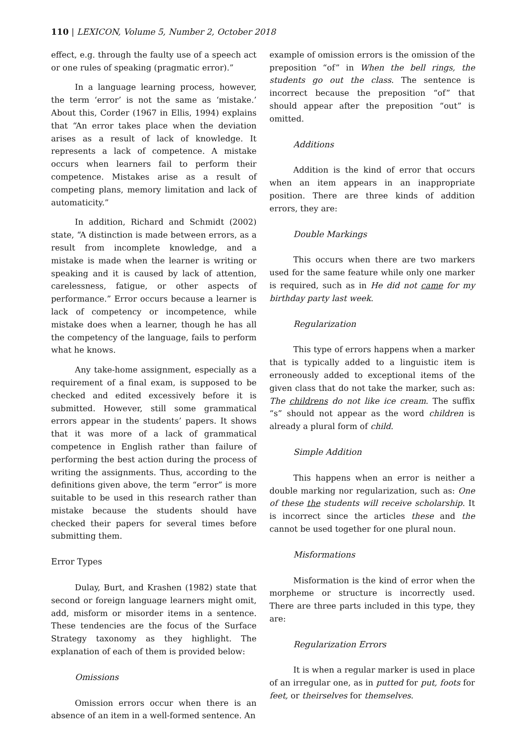110 | LEXICON, Volume 5, Number 2, October 2018
effect, e.g. through the faulty use of a speech act or one rules of speaking (pragmatic error).”
In a language learning process, however, the term ‘error’ is not the same as ‘mistake.’ About this, Corder (1967 in Ellis, 1994) explains that “An error takes place when the deviation arises as a result of lack of knowledge. It represents a lack of competence. A mistake occurs when learners fail to perform their competence. Mistakes arise as a result of competing plans, memory limitation and lack of automaticity.”
In addition, Richard and Schmidt (2002) state, “A distinction is made between errors, as a result from incomplete knowledge, and a mistake is made when the learner is writing or speaking and it is caused by lack of attention, carelessness, fatigue, or other aspects of performance.” Error occurs because a learner is lack of competency or incompetence, while mistake does when a learner, though he has all the competency of the language, fails to perform what he knows.
Any take-home assignment, especially as a requirement of a final exam, is supposed to be checked and edited excessively before it is submitted. However, still some grammatical errors appear in the students’ papers. It shows that it was more of a lack of grammatical competence in English rather than failure of performing the best action during the process of writing the assignments. Thus, according to the definitions given above, the term “error” is more suitable to be used in this research rather than mistake because the students should have checked their papers for several times before submitting them.
Error Types
Dulay, Burt, and Krashen (1982) state that second or foreign language learners might omit, add, misform or misorder items in a sentence. These tendencies are the focus of the Surface Strategy taxonomy as they highlight. The explanation of each of them is provided below:
Omissions
Omission errors occur when there is an absence of an item in a well-formed sentence. An
example of omission errors is the omission of the preposition “of” in When the bell rings, the students go out the class. The sentence is incorrect because the preposition “of” that should appear after the preposition “out” is omitted.
Additions
Addition is the kind of error that occurs when an item appears in an inappropriate position. There are three kinds of addition errors, they are:
Double Markings
This occurs when there are two markers used for the same feature while only one marker is required, such as in He did not came for my birthday party last week.
Regularization
This type of errors happens when a marker that is typically added to a linguistic item is erroneously added to exceptional items of the given class that do not take the marker, such as: The childrens do not like ice cream. The suffix “s” should not appear as the word children is already a plural form of child.
Simple Addition
This happens when an error is neither a double marking nor regularization, such as: One of these the students will receive scholarship. It is incorrect since the articles these and the cannot be used together for one plural noun.
Misformations
Misformation is the kind of error when the morpheme or structure is incorrectly used. There are three parts included in this type, they are:
Regularization Errors
It is when a regular marker is used in place of an irregular one, as in putted for put, foots for feet, or theirselves for themselves.